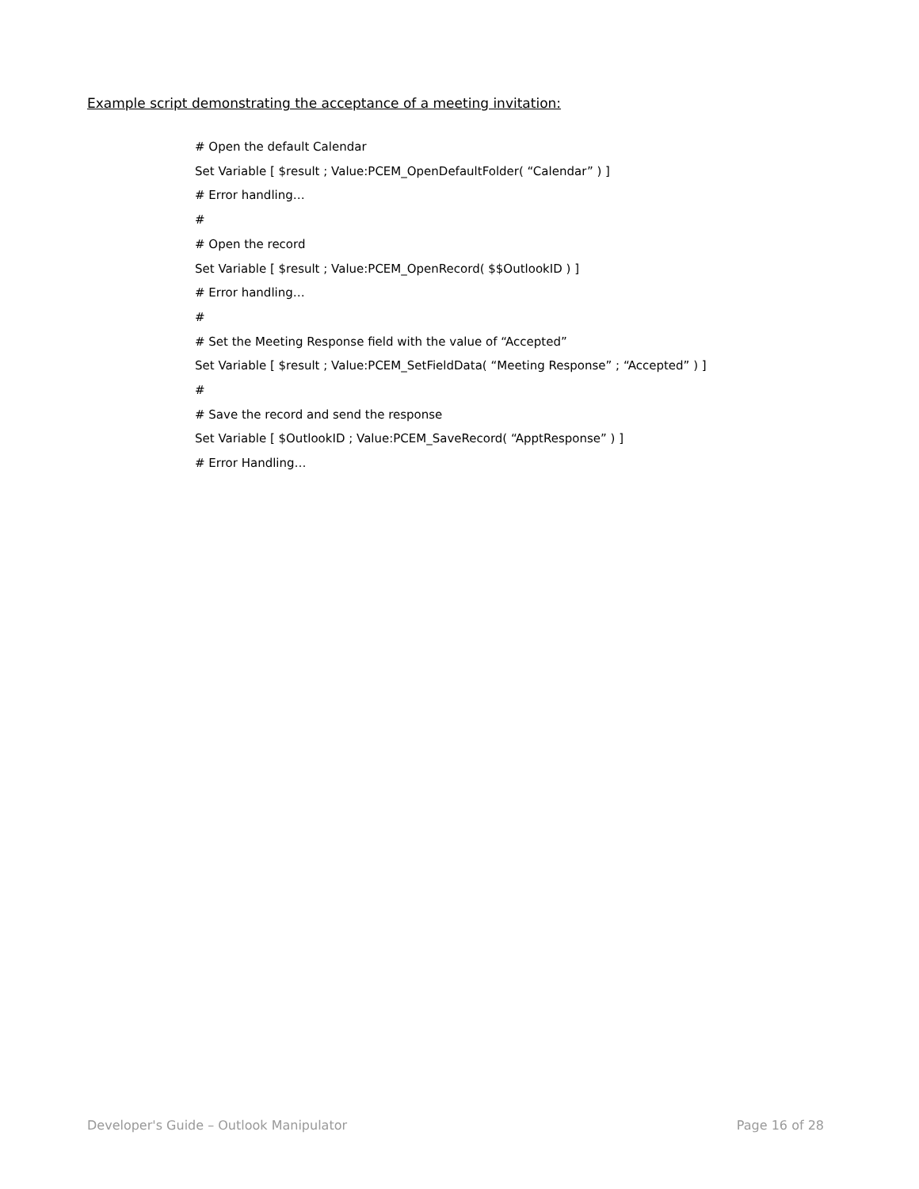Example script demonstrating the acceptance of a meeting invitation:
# Open the default Calendar
Set Variable [ $result ; Value:PCEM_OpenDefaultFolder( “Calendar” ) ]
# Error handling…
#
# Open the record
Set Variable [ $result ; Value:PCEM_OpenRecord( $$OutlookID ) ]
# Error handling…
#
# Set the Meeting Response field with the value of “Accepted”
Set Variable [ $result ; Value:PCEM_SetFieldData( “Meeting Response” ; “Accepted” ) ]
#
# Save the record and send the response
Set Variable [ $OutlookID ; Value:PCEM_SaveRecord( “ApptResponse” ) ]
# Error Handling…
Developer's Guide – Outlook Manipulator Page 16 of 28